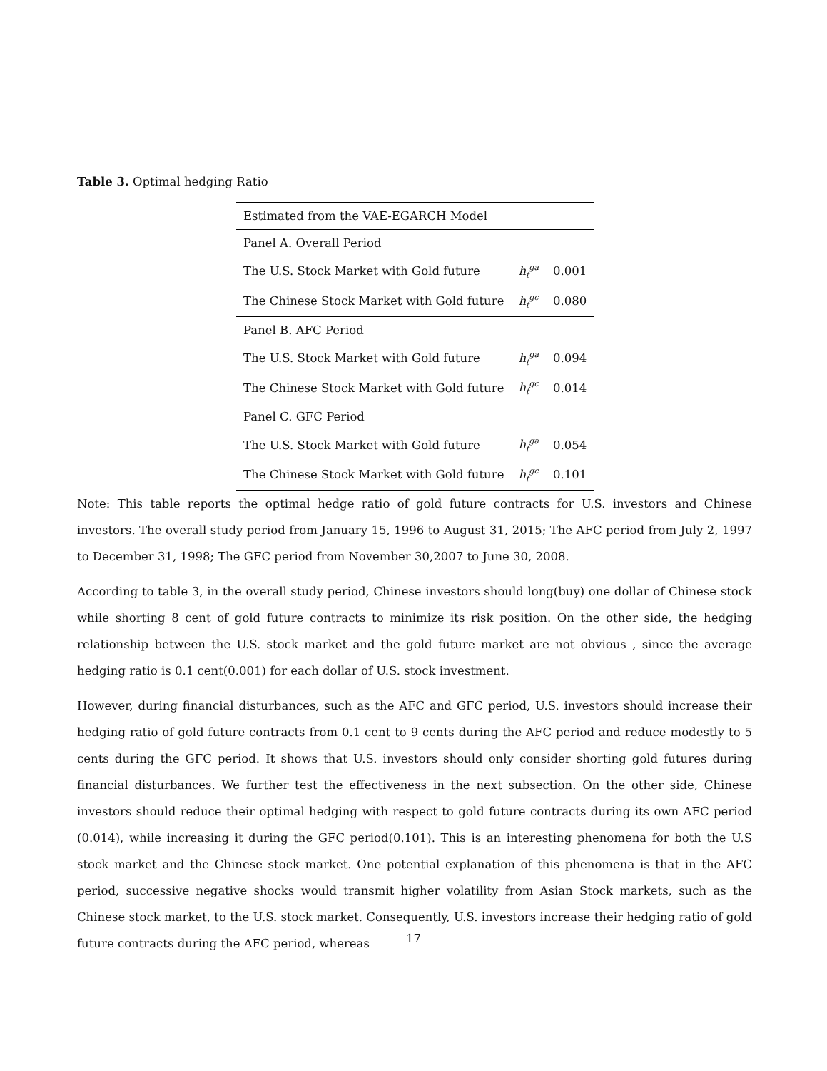Table 3. Optimal hedging Ratio
| Estimated from the VAE-EGARCH Model | | |
| Panel A. Overall Period | | |
| The U.S. Stock Market with Gold future | h<sub>t</sub><sup>ga</sup> | 0.001 |
| The Chinese Stock Market with Gold future | h<sub>t</sub><sup>gc</sup> | 0.080 |
| Panel B. AFC Period | | |
| The U.S. Stock Market with Gold future | h<sub>t</sub><sup>ga</sup> | 0.094 |
| The Chinese Stock Market with Gold future | h<sub>t</sub><sup>gc</sup> | 0.014 |
| Panel C. GFC Period | | |
| The U.S. Stock Market with Gold future | h<sub>t</sub><sup>ga</sup> | 0.054 |
| The Chinese Stock Market with Gold future | h<sub>t</sub><sup>gc</sup> | 0.101 |
Note: This table reports the optimal hedge ratio of gold future contracts for U.S. investors and Chinese investors. The overall study period from January 15, 1996 to August 31, 2015; The AFC period from July 2, 1997 to December 31, 1998; The GFC period from November 30,2007 to June 30, 2008.
According to table 3, in the overall study period, Chinese investors should long(buy) one dollar of Chinese stock while shorting 8 cent of gold future contracts to minimize its risk position. On the other side, the hedging relationship between the U.S. stock market and the gold future market are not obvious , since the average hedging ratio is 0.1 cent(0.001) for each dollar of U.S. stock investment.
However, during financial disturbances, such as the AFC and GFC period, U.S. investors should increase their hedging ratio of gold future contracts from 0.1 cent to 9 cents during the AFC period and reduce modestly to 5 cents during the GFC period. It shows that U.S. investors should only consider shorting gold futures during financial disturbances. We further test the effectiveness in the next subsection. On the other side, Chinese investors should reduce their optimal hedging with respect to gold future contracts during its own AFC period (0.014), while increasing it during the GFC period(0.101). This is an interesting phenomena for both the U.S stock market and the Chinese stock market. One potential explanation of this phenomena is that in the AFC period, successive negative shocks would transmit higher volatility from Asian Stock markets, such as the Chinese stock market, to the U.S. stock market. Consequently, U.S. investors increase their hedging ratio of gold future contracts during the AFC period, whereas
17